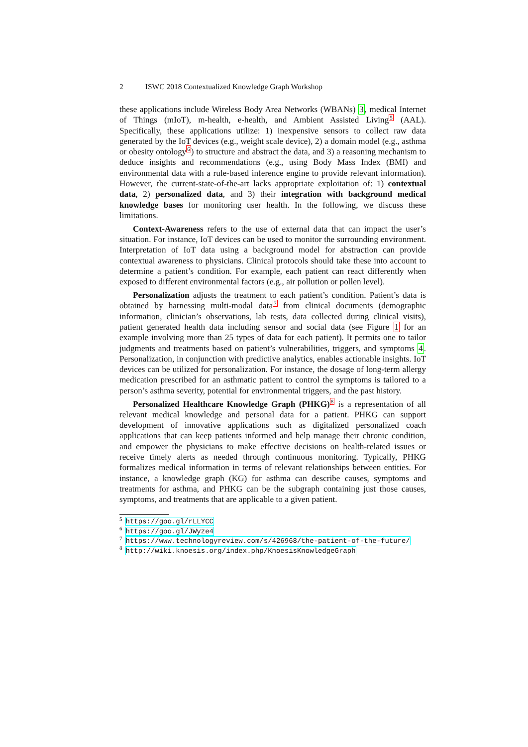2 ISWC 2018 Contextualized Knowledge Graph Workshop
these applications include Wireless Body Area Networks (WBANs) 3, medical Internet of Things (mIoT), m-health, e-health, and Ambient Assisted Living<sup>5</sup> (AAL). Specifically, these applications utilize: 1) inexpensive sensors to collect raw data generated by the IoT devices (e.g., weight scale device), 2) a domain model (e.g., asthma or obesity ontology<sup>6</sup>) to structure and abstract the data, and 3) a reasoning mechanism to deduce insights and recommendations (e.g., using Body Mass Index (BMI) and environmental data with a rule-based inference engine to provide relevant information). However, the current-state-of-the-art lacks appropriate exploitation of: 1) contextual data, 2) personalized data, and 3) their integration with background medical knowledge bases for monitoring user health. In the following, we discuss these limitations.
Context-Awareness refers to the use of external data that can impact the user’s situation. For instance, IoT devices can be used to monitor the surrounding environment. Interpretation of IoT data using a background model for abstraction can provide contextual awareness to physicians. Clinical protocols should take these into account to determine a patient’s condition. For example, each patient can react differently when exposed to different environmental factors (e.g., air pollution or pollen level).
Personalization adjusts the treatment to each patient’s condition. Patient’s data is obtained by harnessing multi-modal data<sup>7</sup> from clinical documents (demographic information, clinician’s observations, lab tests, data collected during clinical visits), patient generated health data including sensor and social data (see Figure 1 for an example involving more than 25 types of data for each patient). It permits one to tailor judgments and treatments based on patient’s vulnerabilities, triggers, and symptoms 4. Personalization, in conjunction with predictive analytics, enables actionable insights. IoT devices can be utilized for personalization. For instance, the dosage of long-term allergy medication prescribed for an asthmatic patient to control the symptoms is tailored to a person’s asthma severity, potential for environmental triggers, and the past history.
Personalized Healthcare Knowledge Graph (PHKG)<sup>8</sup> is a representation of all relevant medical knowledge and personal data for a patient. PHKG can support development of innovative applications such as digitalized personalized coach applications that can keep patients informed and help manage their chronic condition, and empower the physicians to make effective decisions on health-related issues or receive timely alerts as needed through continuous monitoring. Typically, PHKG formalizes medical information in terms of relevant relationships between entities. For instance, a knowledge graph (KG) for asthma can describe causes, symptoms and treatments for asthma, and PHKG can be the subgraph containing just those causes, symptoms, and treatments that are applicable to a given patient.
<sup>5</sup> https://goo.gl/rLLYCC
<sup>6</sup> https://goo.gl/JWyze4
<sup>7</sup> https://www.technologyreview.com/s/426968/the-patient-of-the-future/
<sup>8</sup> http://wiki.knoesis.org/index.php/KnoesisKnowledgeGraph